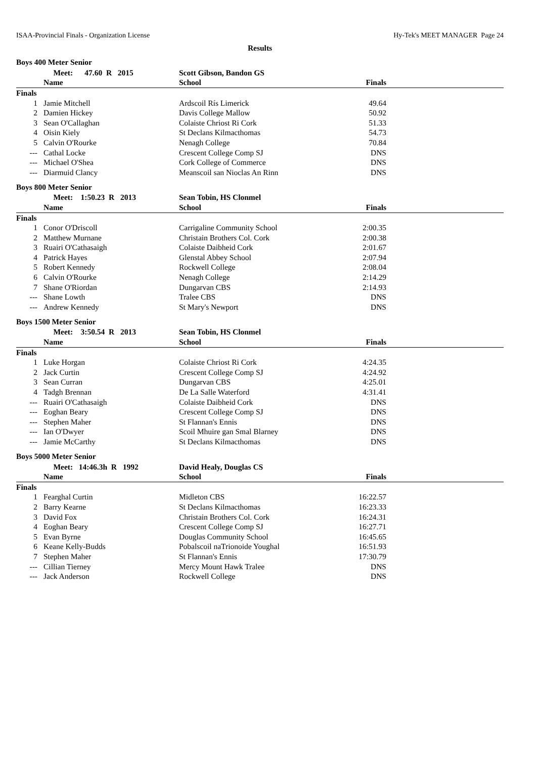ISAA-Provincial Finals - Organization License Hy-Tek's MEET MANAGER Page 24
Results
Boys 400 Meter Senior
| | Meet: 47.60 R 2015 | Scott Gibson, Bandon GS | | |
| --- | --- | --- | --- | --- |
| | Name | School | Finals | |
| Finals | | | | |
| 1 | Jamie Mitchell | Ardscoil Rís Limerick | 49.64 | |
| 2 | Damien Hickey | Davis College Mallow | 50.92 | |
| 3 | Sean O'Callaghan | Colaiste Chriost Ri Cork | 51.33 | |
| 4 | Oisin Kiely | St Declans Kilmacthomas | 54.73 | |
| 5 | Calvin O'Rourke | Nenagh College | 70.84 | |
| --- | Cathal Locke | Crescent College Comp SJ | DNS | |
| --- | Michael O'Shea | Cork College of Commerce | DNS | |
| --- | Diarmuid Clancy | Meanscoil san Nioclas An Rinn | DNS | |
Boys 800 Meter Senior
| | Meet: 1:50.23 R 2013 | Sean Tobin, HS Clonmel | | |
| --- | --- | --- | --- | --- |
| | Name | School | Finals | |
| Finals | | | | |
| 1 | Conor O'Driscoll | Carrigaline Community School | 2:00.35 | |
| 2 | Matthew Murnane | Christain Brothers Col. Cork | 2:00.38 | |
| 3 | Ruairi O'Cathasaigh | Colaiste Daibheid Cork | 2:01.67 | |
| 4 | Patrick Hayes | Glenstal Abbey School | 2:07.94 | |
| 5 | Robert Kennedy | Rockwell College | 2:08.04 | |
| 6 | Calvin O'Rourke | Nenagh College | 2:14.29 | |
| 7 | Shane O'Riordan | Dungarvan CBS | 2:14.93 | |
| --- | Shane Lowth | Tralee CBS | DNS | |
| --- | Andrew Kennedy | St Mary's Newport | DNS | |
Boys 1500 Meter Senior
| | Meet: 3:50.54 R 2013 | Sean Tobin, HS Clonmel | | |
| --- | --- | --- | --- | --- |
| | Name | School | Finals | |
| Finals | | | | |
| 1 | Luke Horgan | Colaiste Chriost Ri Cork | 4:24.35 | |
| 2 | Jack Curtin | Crescent College Comp SJ | 4:24.92 | |
| 3 | Sean Curran | Dungarvan CBS | 4:25.01 | |
| 4 | Tadgh Brennan | De La Salle Waterford | 4:31.41 | |
| --- | Ruairi O'Cathasaigh | Colaiste Daibheid Cork | DNS | |
| --- | Eoghan Beary | Crescent College Comp SJ | DNS | |
| --- | Stephen Maher | St Flannan's Ennis | DNS | |
| --- | Ian O'Dwyer | Scoil Mhuire gan Smal Blarney | DNS | |
| --- | Jamie McCarthy | St Declans Kilmacthomas | DNS | |
Boys 5000 Meter Senior
| | Meet: 14:46.3h R 1992 | David Healy, Douglas CS | | |
| --- | --- | --- | --- | --- |
| | Name | School | Finals | |
| Finals | | | | |
| 1 | Fearghal Curtin | Midleton CBS | 16:22.57 | |
| 2 | Barry Kearne | St Declans Kilmacthomas | 16:23.33 | |
| 3 | David Fox | Christain Brothers Col. Cork | 16:24.31 | |
| 4 | Eoghan Beary | Crescent College Comp SJ | 16:27.71 | |
| 5 | Evan Byrne | Douglas Community School | 16:45.65 | |
| 6 | Keane Kelly-Budds | Pobalscoil naTrionoide Youghal | 16:51.93 | |
| 7 | Stephen Maher | St Flannan's Ennis | 17:30.79 | |
| --- | Cillian Tierney | Mercy Mount Hawk Tralee | DNS | |
| --- | Jack Anderson | Rockwell College | DNS | |